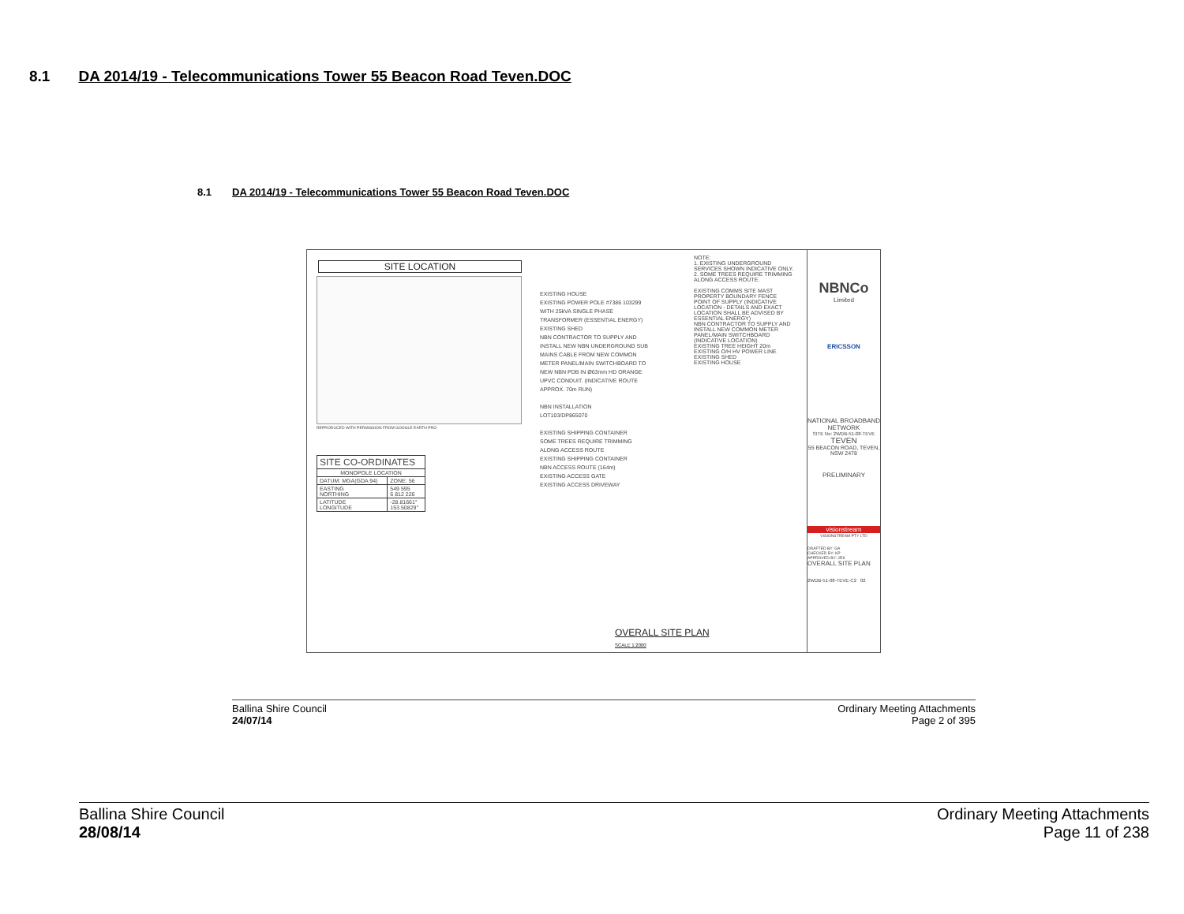8.1 DA 2014/19 - Telecommunications Tower 55 Beacon Road Teven.DOC
8.1 DA 2014/19 - Telecommunications Tower 55 Beacon Road Teven.DOC
SITE LOCATION
REPRODUCED WITH PERMISSION FROM GOOGLE EARTH PRO
| SITE CO-ORDINATES | |
| MONOPOLE LOCATION | |
| DATUM: MGA(GDA 94) | ZONE: 56 |
| EASTING NORTHING | 549 595 6 812 226 |
| LATITUDE LONGITUDE | -28.81661° 153.50829° |
EXISTING HOUSE
EXISTING POWER POLE #7386 103299 WITH 25kVA SINGLE PHASE TRANSFORMER (ESSENTIAL ENERGY)
EXISTING SHED
NBN CONTRACTOR TO SUPPLY AND INSTALL NEW NBN UNDERGROUND SUB MAINS CABLE FROM NEW COMMON METER PANEL/MAIN SWITCHBOARD TO NEW NBN PDB IN Ø63mm HD ORANGE UPVC CONDUIT. (INDICATIVE ROUTE APPROX. 70m RUN)
NBN INSTALLATION
LOT103/DP865070
EXISTING SHIPPING CONTAINER
SOME TREES REQUIRE TRIMMING ALONG ACCESS ROUTE
EXISTING SHIPPING CONTAINER
NBN ACCESS ROUTE (164m)
EXISTING ACCESS GATE
EXISTING ACCESS DRIVEWAY
NOTE:
1. EXISTING UNDERGROUND SERVICES SHOWN INDICATIVE ONLY.
2. SOME TREES REQUIRE TRIMMING ALONG ACCESS ROUTE.
EXISTING COMMS SITE MAST
PROPERTY BOUNDARY FENCE
POINT OF SUPPLY (INDICATIVE LOCATION - DETAILS AND EXACT LOCATION SHALL BE ADVISED BY ESSENTIAL ENERGY)
NBN CONTRACTOR TO SUPPLY AND INSTALL NEW COMMON METER PANEL/MAIN SWITCHBOARD (INDICATIVE LOCATION)
EXISTING TREE HEIGHT 20m
EXISTING O/H HV POWER LINE
EXISTING SHED
EXISTING HOUSE
OVERALL SITE PLAN
SCALE 1:2000
NBNCo
Limited
ERICSSON
NATIONAL BROADBAND NETWORK
SITE No: 2WDB-51-08-TEVE
TEVEN
55 BEACON ROAD, TEVEN, NSW 2478
PRELIMINARY
visionstream
VISIONSTREAM PTY LTD
DRAFTED BY: GA
CHECKED BY: KP
APPROVED BY: JRK
OVERALL SITE PLAN
2WDB-51-08-TEVE-C2 02
Ballina Shire Council
24/07/14
Ordinary Meeting Attachments
Page 2 of 395
Ballina Shire Council
28/08/14
Ordinary Meeting Attachments
Page 11 of 238